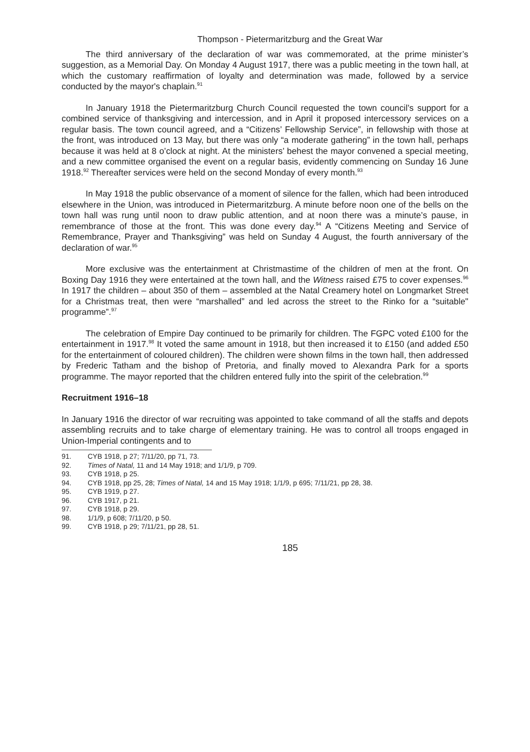Thompson - Pietermaritzburg and the Great War
The third anniversary of the declaration of war was commemorated, at the prime minister’s suggestion, as a Memorial Day. On Monday 4 August 1917, there was a public meeting in the town hall, at which the customary reaffirmation of loyalty and determination was made, followed by a service conducted by the mayor's chaplain.<sup>91</sup>
In January 1918 the Pietermaritzburg Church Council requested the town council’s support for a combined service of thanksgiving and intercession, and in April it proposed intercessory services on a regular basis. The town council agreed, and a “Citizens’ Fellowship Service”, in fellowship with those at the front, was introduced on 13 May, but there was only “a moderate gathering” in the town hall, perhaps because it was held at 8 o’clock at night. At the ministers’ behest the mayor convened a special meeting, and a new committee organised the event on a regular basis, evidently commencing on Sunday 16 June 1918.<sup>92</sup> Thereafter services were held on the second Monday of every month.<sup>93</sup>
In May 1918 the public observance of a moment of silence for the fallen, which had been introduced elsewhere in the Union, was introduced in Pietermaritzburg. A minute before noon one of the bells on the town hall was rung until noon to draw public attention, and at noon there was a minute’s pause, in remembrance of those at the front. This was done every day.<sup>94</sup> A “Citizens Meeting and Service of Remembrance, Prayer and Thanksgiving” was held on Sunday 4 August, the fourth anniversary of the declaration of war.<sup>95</sup>
More exclusive was the entertainment at Christmastime of the children of men at the front. On Boxing Day 1916 they were entertained at the town hall, and the Witness raised £75 to cover expenses.<sup>96</sup> In 1917 the children – about 350 of them – assembled at the Natal Creamery hotel on Longmarket Street for a Christmas treat, then were “marshalled” and led across the street to the Rinko for a “suitable" programme”.<sup>97</sup>
The celebration of Empire Day continued to be primarily for children. The FGPC voted £100 for the entertainment in 1917.<sup>98</sup> It voted the same amount in 1918, but then increased it to £150 (and added £50 for the entertainment of coloured children). The children were shown films in the town hall, then addressed by Frederic Tatham and the bishop of Pretoria, and finally moved to Alexandra Park for a sports programme. The mayor reported that the children entered fully into the spirit of the celebration.<sup>99</sup>
Recruitment 1916–18
In January 1916 the director of war recruiting was appointed to take command of all the staffs and depots assembling recruits and to take charge of elementary training. He was to control all troops engaged in Union-Imperial contingents and to
91. CYB 1918, p 27; 7/11/20, pp 71, 73.
92. Times of Natal, 11 and 14 May 1918; and 1/1/9, p 709.
93. CYB 1918, p 25.
94. CYB 1918, pp 25, 28; Times of Natal, 14 and 15 May 1918; 1/1/9, p 695; 7/11/21, pp 28, 38.
95. CYB 1919, p 27.
96. CYB 1917, p 21.
97. CYB 1918, p 29.
98. 1/1/9, p 608; 7/11/20, p 50.
99. CYB 1918, p 29; 7/11/21, pp 28, 51.
185